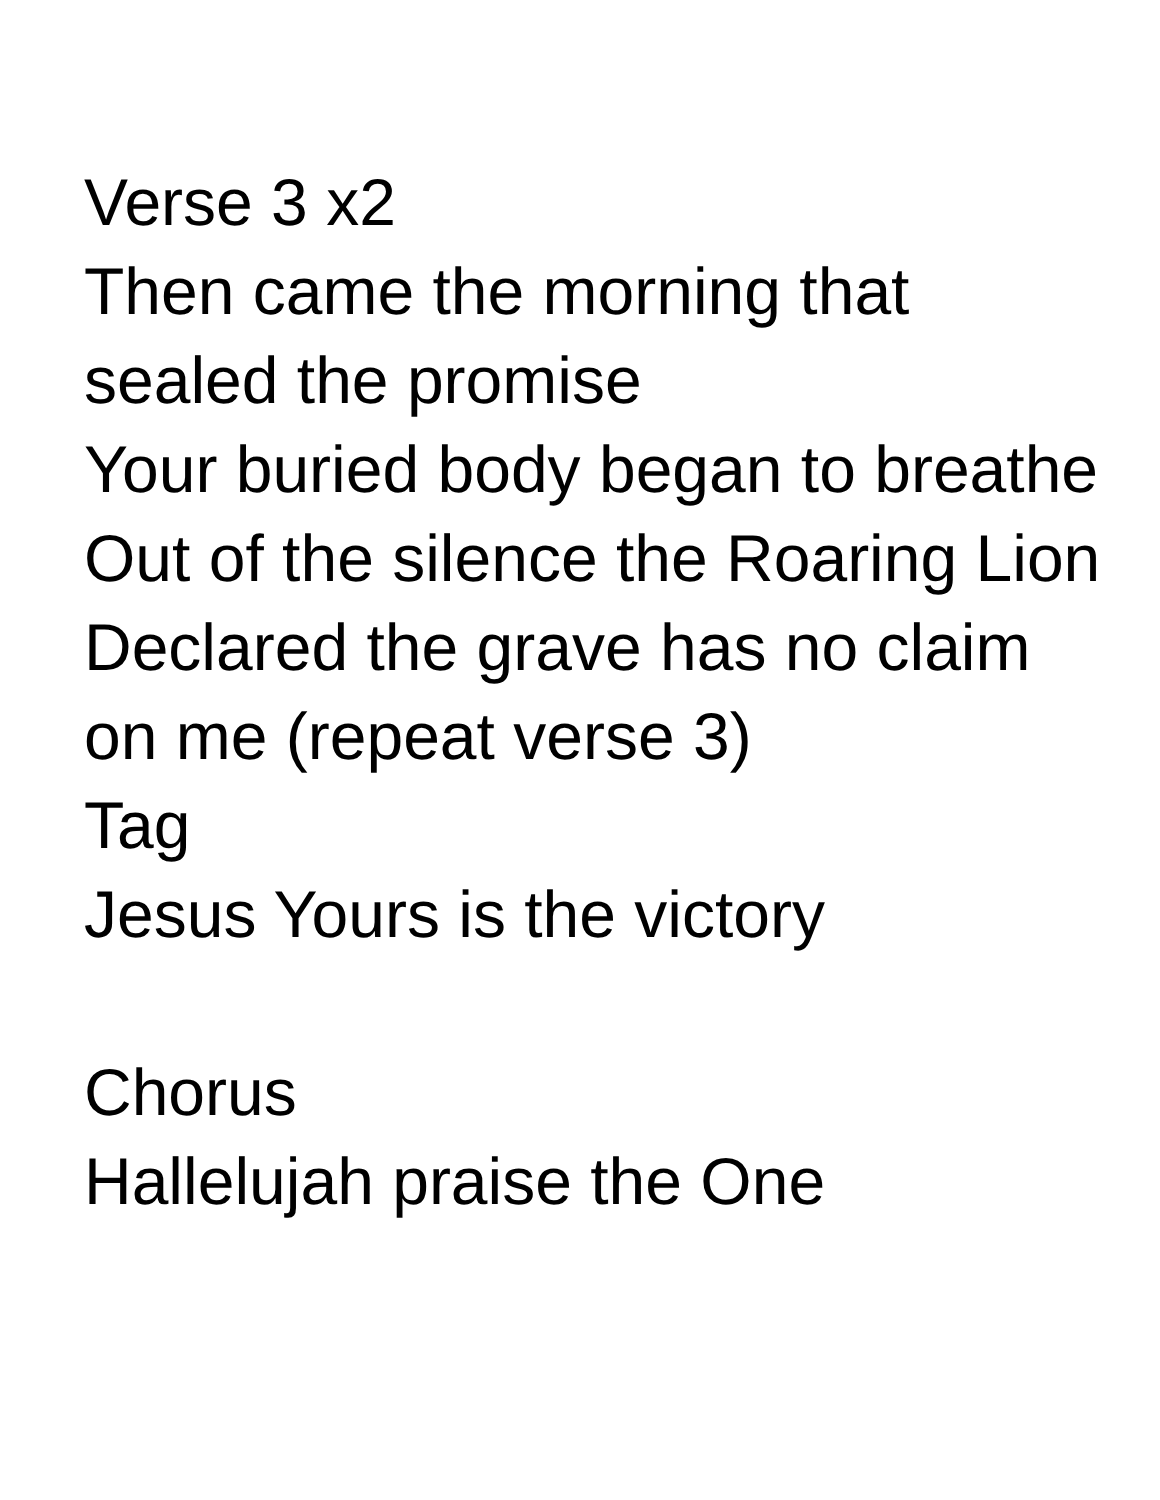Verse 3 x2
Then came the morning that sealed the promise
Your buried body began to breathe
Out of the silence the Roaring Lion
Declared the grave has no claim on me (repeat verse 3)
Tag
Jesus Yours is the victory
Chorus
Hallelujah praise the One